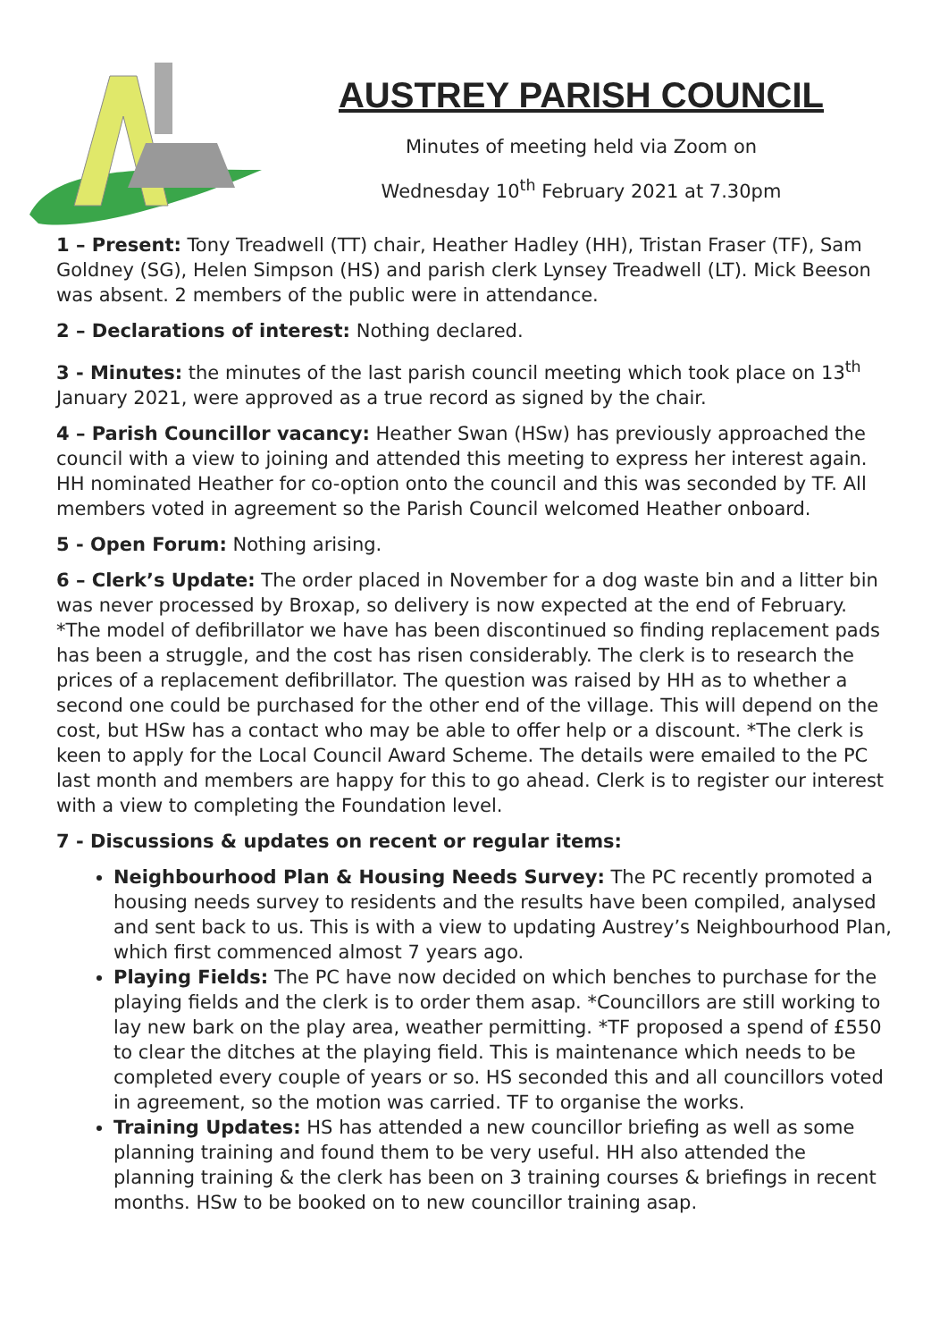AUSTREY PARISH COUNCIL
Minutes of meeting held via Zoom on
Wednesday 10<sup>th</sup> February 2021 at 7.30pm
1 – Present: Tony Treadwell (TT) chair, Heather Hadley (HH), Tristan Fraser (TF), Sam Goldney (SG), Helen Simpson (HS) and parish clerk Lynsey Treadwell (LT). Mick Beeson was absent. 2 members of the public were in attendance.
2 – Declarations of interest: Nothing declared.
3 - Minutes: the minutes of the last parish council meeting which took place on 13<sup>th</sup> January 2021, were approved as a true record as signed by the chair.
4 – Parish Councillor vacancy: Heather Swan (HSw) has previously approached the council with a view to joining and attended this meeting to express her interest again. HH nominated Heather for co-option onto the council and this was seconded by TF. All members voted in agreement so the Parish Council welcomed Heather onboard.
5 - Open Forum: Nothing arising.
6 – Clerk’s Update: The order placed in November for a dog waste bin and a litter bin was never processed by Broxap, so delivery is now expected at the end of February. *The model of defibrillator we have has been discontinued so finding replacement pads has been a struggle, and the cost has risen considerably. The clerk is to research the prices of a replacement defibrillator. The question was raised by HH as to whether a second one could be purchased for the other end of the village. This will depend on the cost, but HSw has a contact who may be able to offer help or a discount. *The clerk is keen to apply for the Local Council Award Scheme. The details were emailed to the PC last month and members are happy for this to go ahead. Clerk is to register our interest with a view to completing the Foundation level.
7 - Discussions & updates on recent or regular items:
Neighbourhood Plan & Housing Needs Survey: The PC recently promoted a housing needs survey to residents and the results have been compiled, analysed and sent back to us. This is with a view to updating Austrey’s Neighbourhood Plan, which first commenced almost 7 years ago.
Playing Fields: The PC have now decided on which benches to purchase for the playing fields and the clerk is to order them asap. *Councillors are still working to lay new bark on the play area, weather permitting. *TF proposed a spend of £550 to clear the ditches at the playing field. This is maintenance which needs to be completed every couple of years or so. HS seconded this and all councillors voted in agreement, so the motion was carried. TF to organise the works.
Training Updates: HS has attended a new councillor briefing as well as some planning training and found them to be very useful. HH also attended the planning training & the clerk has been on 3 training courses & briefings in recent months. HSw to be booked on to new councillor training asap.